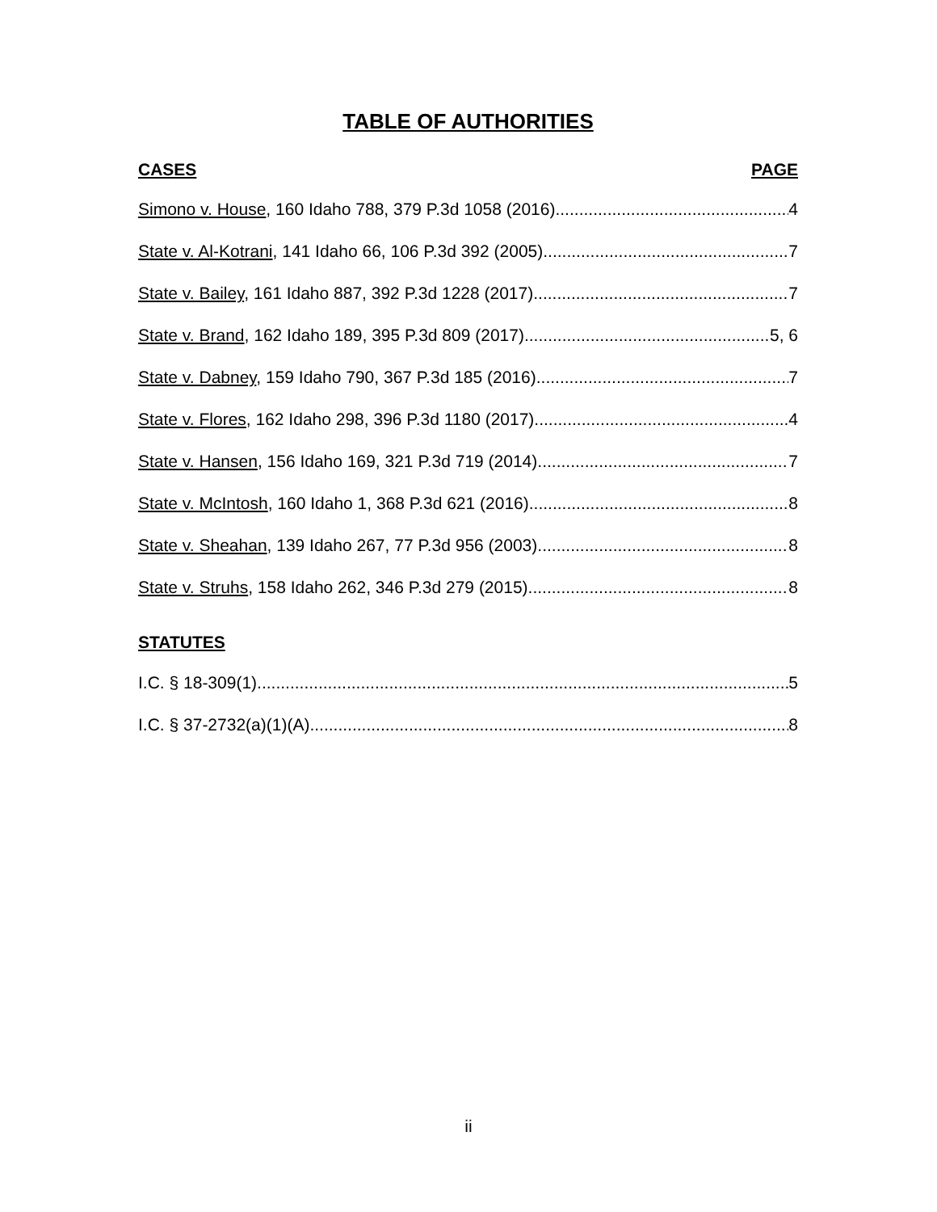TABLE OF AUTHORITIES
CASES PAGE
Simono v. House, 160 Idaho 788, 379 P.3d 1058 (2016) 4
State v. Al-Kotrani, 141 Idaho 66, 106 P.3d 392 (2005) 7
State v. Bailey, 161 Idaho 887, 392 P.3d 1228 (2017) 7
State v. Brand, 162 Idaho 189, 395 P.3d 809 (2017) 5, 6
State v. Dabney, 159 Idaho 790, 367 P.3d 185 (2016) 7
State v. Flores, 162 Idaho 298, 396 P.3d 1180 (2017) 4
State v. Hansen, 156 Idaho 169, 321 P.3d 719 (2014) 7
State v. McIntosh, 160 Idaho 1, 368 P.3d 621 (2016) 8
State v. Sheahan, 139 Idaho 267, 77 P.3d 956 (2003) 8
State v. Struhs, 158 Idaho 262, 346 P.3d 279 (2015) 8
STATUTES
I.C. § 18-309(1) 5
I.C. § 37-2732(a)(1)(A) 8
ii